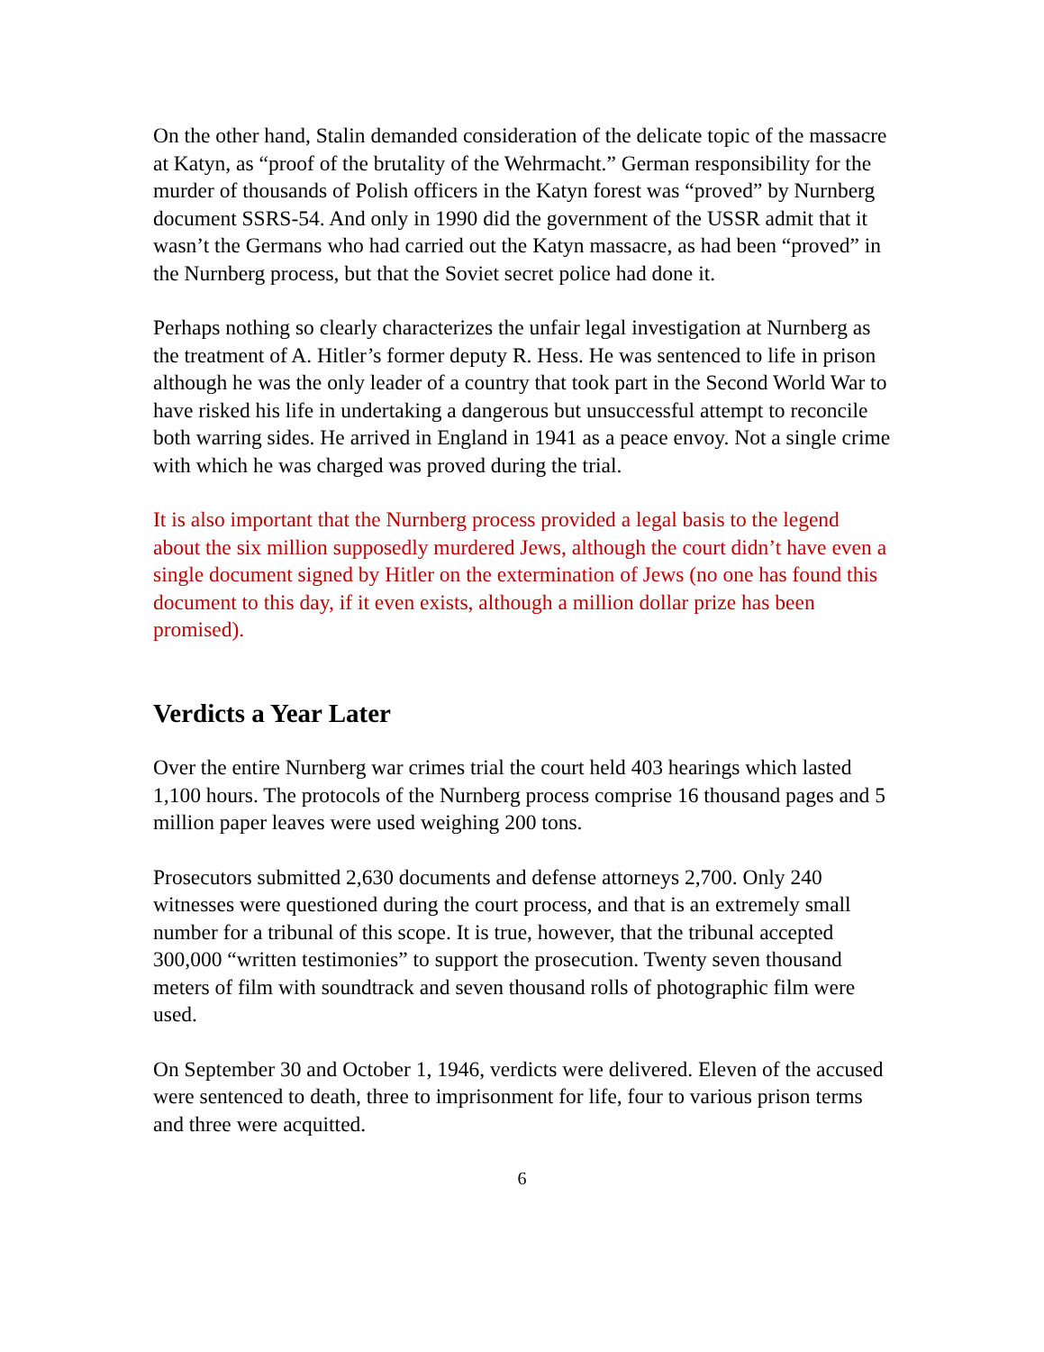On the other hand, Stalin demanded consideration of the delicate topic of the massacre at Katyn, as “proof of the brutality of the Wehrmacht.” German responsibility for the murder of thousands of Polish officers in the Katyn forest was “proved” by Nurnberg document SSRS-54. And only in 1990 did the government of the USSR admit that it wasn’t the Germans who had carried out the Katyn massacre, as had been “proved” in the Nurnberg process, but that the Soviet secret police had done it.
Perhaps nothing so clearly characterizes the unfair legal investigation at Nurnberg as the treatment of A. Hitler’s former deputy R. Hess. He was sentenced to life in prison although he was the only leader of a country that took part in the Second World War to have risked his life in undertaking a dangerous but unsuccessful attempt to reconcile both warring sides. He arrived in England in 1941 as a peace envoy. Not a single crime with which he was charged was proved during the trial.
It is also important that the Nurnberg process provided a legal basis to the legend about the six million supposedly murdered Jews, although the court didn’t have even a single document signed by Hitler on the extermination of Jews (no one has found this document to this day, if it even exists, although a million dollar prize has been promised).
Verdicts a Year Later
Over the entire Nurnberg war crimes trial the court held 403 hearings which lasted 1,100 hours. The protocols of the Nurnberg process comprise 16 thousand pages and 5 million paper leaves were used weighing 200 tons.
Prosecutors submitted 2,630 documents and defense attorneys 2,700. Only 240 witnesses were questioned during the court process, and that is an extremely small number for a tribunal of this scope. It is true, however, that the tribunal accepted 300,000 “written testimonies” to support the prosecution. Twenty seven thousand meters of film with soundtrack and seven thousand rolls of photographic film were used.
On September 30 and October 1, 1946, verdicts were delivered. Eleven of the accused were sentenced to death, three to imprisonment for life, four to various prison terms and three were acquitted.
6